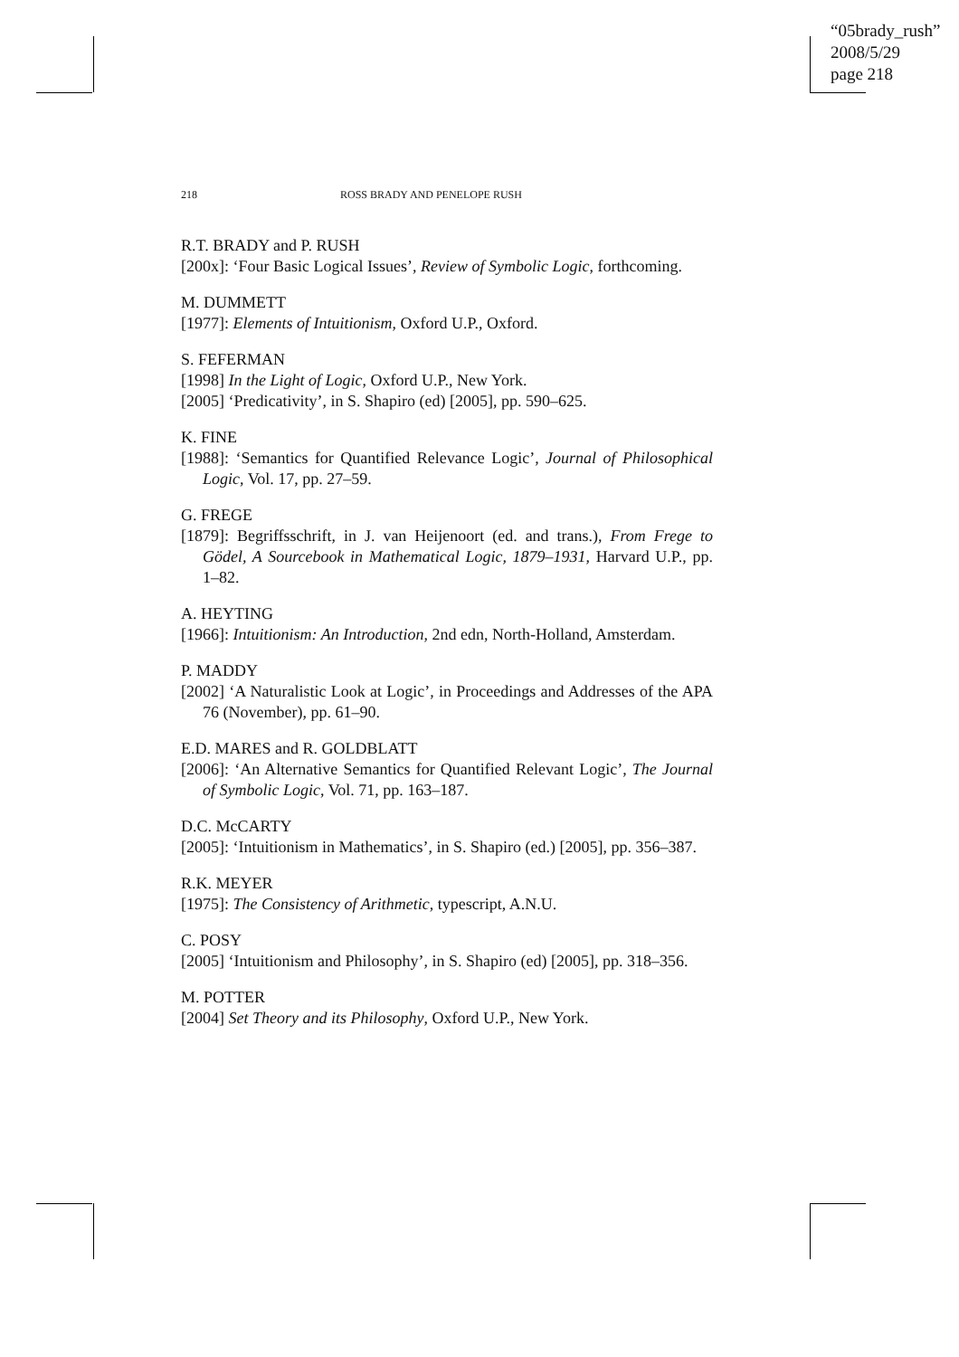“05brady_rush”
2008/5/29
page 218
218 ROSS BRADY AND PENELOPE RUSH
R.T. BRADY and P. RUSH
[200x]: ‘Four Basic Logical Issues’, Review of Symbolic Logic, forthcoming.
M. DUMMETT
[1977]: Elements of Intuitionism, Oxford U.P., Oxford.
S. FEFERMAN
[1998] In the Light of Logic, Oxford U.P., New York.
[2005] ‘Predicativity’, in S. Shapiro (ed) [2005], pp. 590–625.
K. FINE
[1988]: ‘Semantics for Quantified Relevance Logic’, Journal of Philosophical Logic, Vol. 17, pp. 27–59.
G. FREGE
[1879]: Begriffsschrift, in J. van Heijenoort (ed. and trans.), From Frege to Gödel, A Sourcebook in Mathematical Logic, 1879–1931, Harvard U.P., pp. 1–82.
A. HEYTING
[1966]: Intuitionism: An Introduction, 2nd edn, North-Holland, Amsterdam.
P. MADDY
[2002] ‘A Naturalistic Look at Logic’, in Proceedings and Addresses of the APA 76 (November), pp. 61–90.
E.D. MARES and R. GOLDBLATT
[2006]: ‘An Alternative Semantics for Quantified Relevant Logic’, The Journal of Symbolic Logic, Vol. 71, pp. 163–187.
D.C. McCARTY
[2005]: ‘Intuitionism in Mathematics’, in S. Shapiro (ed.) [2005], pp. 356–387.
R.K. MEYER
[1975]: The Consistency of Arithmetic, typescript, A.N.U.
C. POSY
[2005] ‘Intuitionism and Philosophy’, in S. Shapiro (ed) [2005], pp. 318–356.
M. POTTER
[2004] Set Theory and its Philosophy, Oxford U.P., New York.